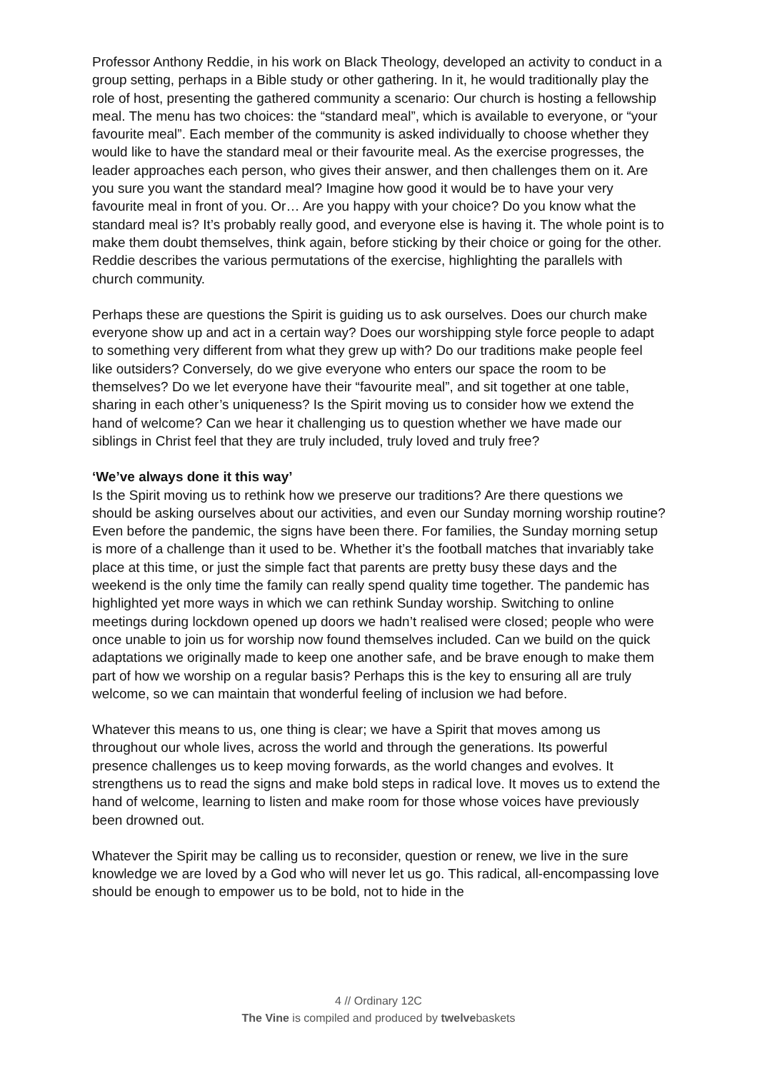Professor Anthony Reddie, in his work on Black Theology, developed an activity to conduct in a group setting, perhaps in a Bible study or other gathering. In it, he would traditionally play the role of host, presenting the gathered community a scenario: Our church is hosting a fellowship meal. The menu has two choices: the “standard meal”, which is available to everyone, or “your favourite meal”. Each member of the community is asked individually to choose whether they would like to have the standard meal or their favourite meal. As the exercise progresses, the leader approaches each person, who gives their answer, and then challenges them on it. Are you sure you want the standard meal? Imagine how good it would be to have your very favourite meal in front of you. Or… Are you happy with your choice? Do you know what the standard meal is? It’s probably really good, and everyone else is having it. The whole point is to make them doubt themselves, think again, before sticking by their choice or going for the other. Reddie describes the various permutations of the exercise, highlighting the parallels with church community.
Perhaps these are questions the Spirit is guiding us to ask ourselves. Does our church make everyone show up and act in a certain way? Does our worshipping style force people to adapt to something very different from what they grew up with? Do our traditions make people feel like outsiders? Conversely, do we give everyone who enters our space the room to be themselves? Do we let everyone have their “favourite meal”, and sit together at one table, sharing in each other’s uniqueness? Is the Spirit moving us to consider how we extend the hand of welcome? Can we hear it challenging us to question whether we have made our siblings in Christ feel that they are truly included, truly loved and truly free?
‘We’ve always done it this way’
Is the Spirit moving us to rethink how we preserve our traditions? Are there questions we should be asking ourselves about our activities, and even our Sunday morning worship routine? Even before the pandemic, the signs have been there. For families, the Sunday morning setup is more of a challenge than it used to be. Whether it’s the football matches that invariably take place at this time, or just the simple fact that parents are pretty busy these days and the weekend is the only time the family can really spend quality time together. The pandemic has highlighted yet more ways in which we can rethink Sunday worship. Switching to online meetings during lockdown opened up doors we hadn’t realised were closed; people who were once unable to join us for worship now found themselves included. Can we build on the quick adaptations we originally made to keep one another safe, and be brave enough to make them part of how we worship on a regular basis? Perhaps this is the key to ensuring all are truly welcome, so we can maintain that wonderful feeling of inclusion we had before.
Whatever this means to us, one thing is clear; we have a Spirit that moves among us throughout our whole lives, across the world and through the generations. Its powerful presence challenges us to keep moving forwards, as the world changes and evolves. It strengthens us to read the signs and make bold steps in radical love. It moves us to extend the hand of welcome, learning to listen and make room for those whose voices have previously been drowned out.
Whatever the Spirit may be calling us to reconsider, question or renew, we live in the sure knowledge we are loved by a God who will never let us go. This radical, all-encompassing love should be enough to empower us to be bold, not to hide in the
4 // Ordinary 12C
The Vine is compiled and produced by twelvebaskets